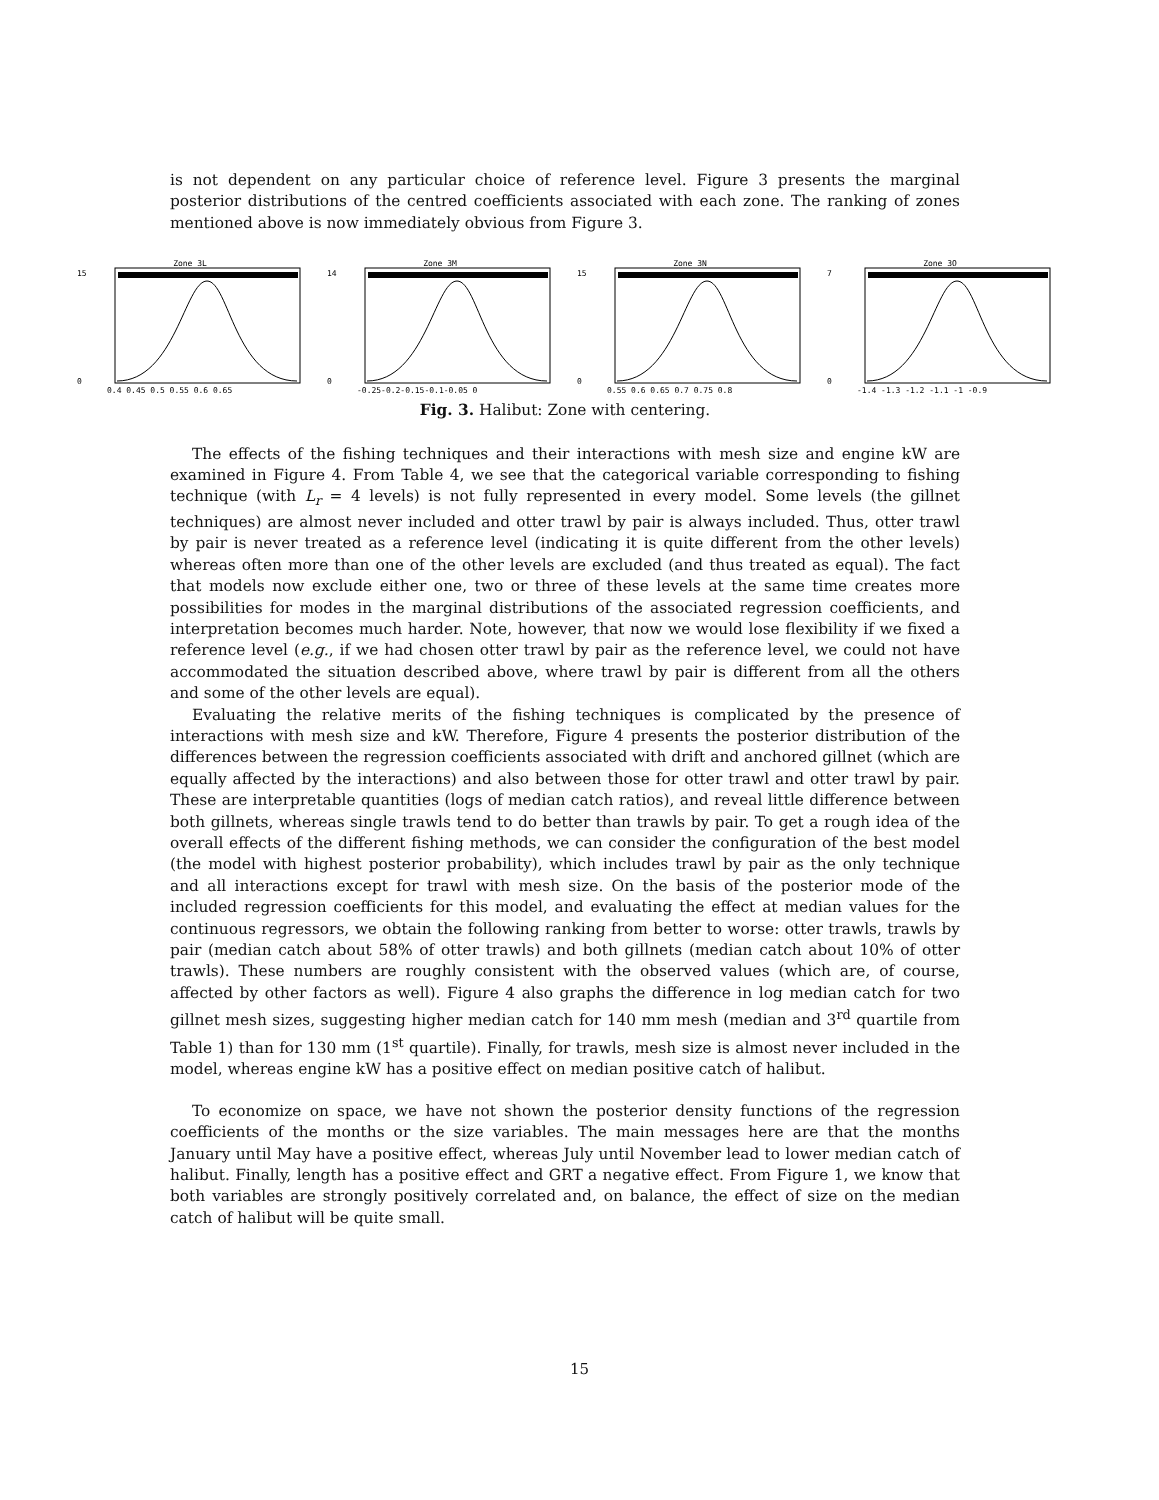is not dependent on any particular choice of reference level. Figure 3 presents the marginal posterior distributions of the centred coefficients associated with each zone. The ranking of zones mentioned above is now immediately obvious from Figure 3.
Zone 3L
15
0
0.4 0.45 0.5 0.55 0.6 0.65
Zone 3M
14
0
-0.25-0.2-0.15-0.1-0.05 0
Zone 3N
15
0
0.55 0.6 0.65 0.7 0.75 0.8
Zone 3O
7
0
-1.4 -1.3 -1.2 -1.1 -1 -0.9
Fig. 3. Halibut: Zone with centering.
The effects of the fishing techniques and their interactions with mesh size and engine kW are examined in Figure 4. From Table 4, we see that the categorical variable corresponding to fishing technique (with L<sub>r</sub> = 4 levels) is not fully represented in every model. Some levels (the gillnet techniques) are almost never included and otter trawl by pair is always included. Thus, otter trawl by pair is never treated as a reference level (indicating it is quite different from the other levels) whereas often more than one of the other levels are excluded (and thus treated as equal). The fact that models now exclude either one, two or three of these levels at the same time creates more possibilities for modes in the marginal distributions of the associated regression coefficients, and interpretation becomes much harder. Note, however, that now we would lose flexibility if we fixed a reference level (e.g., if we had chosen otter trawl by pair as the reference level, we could not have accommodated the situation described above, where trawl by pair is different from all the others and some of the other levels are equal).
Evaluating the relative merits of the fishing techniques is complicated by the presence of interactions with mesh size and kW. Therefore, Figure 4 presents the posterior distribution of the differences between the regression coefficients associated with drift and anchored gillnet (which are equally affected by the interactions) and also between those for otter trawl and otter trawl by pair. These are interpretable quantities (logs of median catch ratios), and reveal little difference between both gillnets, whereas single trawls tend to do better than trawls by pair. To get a rough idea of the overall effects of the different fishing methods, we can consider the configuration of the best model (the model with highest posterior probability), which includes trawl by pair as the only technique and all interactions except for trawl with mesh size. On the basis of the posterior mode of the included regression coefficients for this model, and evaluating the effect at median values for the continuous regressors, we obtain the following ranking from better to worse: otter trawls, trawls by pair (median catch about 58% of otter trawls) and both gillnets (median catch about 10% of otter trawls). These numbers are roughly consistent with the observed values (which are, of course, affected by other factors as well). Figure 4 also graphs the difference in log median catch for two gillnet mesh sizes, suggesting higher median catch for 140 mm mesh (median and 3<sup>rd</sup> quartile from Table 1) than for 130 mm (1<sup>st</sup> quartile). Finally, for trawls, mesh size is almost never included in the model, whereas engine kW has a positive effect on median positive catch of halibut.
To economize on space, we have not shown the posterior density functions of the regression coefficients of the months or the size variables. The main messages here are that the months January until May have a positive effect, whereas July until November lead to lower median catch of halibut. Finally, length has a positive effect and GRT a negative effect. From Figure 1, we know that both variables are strongly positively correlated and, on balance, the effect of size on the median catch of halibut will be quite small.
15